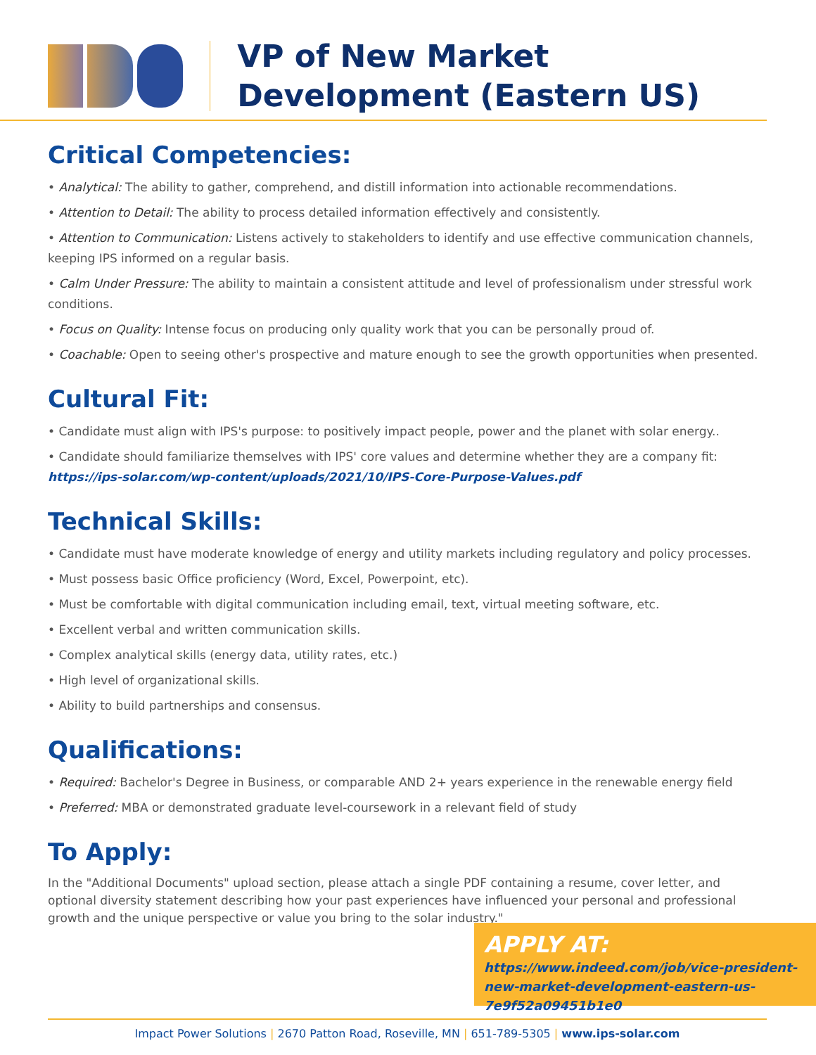VP of New Market Development (Eastern US)
Critical Competencies:
• Analytical: The ability to gather, comprehend, and distill information into actionable recommendations.
• Attention to Detail: The ability to process detailed information effectively and consistently.
• Attention to Communication: Listens actively to stakeholders to identify and use effective communication channels, keeping IPS informed on a regular basis.
• Calm Under Pressure: The ability to maintain a consistent attitude and level of professionalism under stressful work conditions.
• Focus on Quality: Intense focus on producing only quality work that you can be personally proud of.
• Coachable: Open to seeing other's prospective and mature enough to see the growth opportunities when presented.
Cultural Fit:
• Candidate must align with IPS's purpose: to positively impact people, power and the planet with solar energy..
• Candidate should familiarize themselves with IPS' core values and determine whether they are a company fit: https://ips-solar.com/wp-content/uploads/2021/10/IPS-Core-Purpose-Values.pdf
Technical Skills:
• Candidate must have moderate knowledge of energy and utility markets including regulatory and policy processes.
• Must possess basic Office proficiency (Word, Excel, Powerpoint, etc).
• Must be comfortable with digital communication including email, text, virtual meeting software, etc.
• Excellent verbal and written communication skills.
• Complex analytical skills (energy data, utility rates, etc.)
• High level of organizational skills.
• Ability to build partnerships and consensus.
Qualifications:
• Required: Bachelor's Degree in Business, or comparable AND 2+ years experience in the renewable energy field
• Preferred: MBA or demonstrated graduate level-coursework in a relevant field of study
To Apply:
In the "Additional Documents" upload section, please attach a single PDF containing a resume, cover letter, and optional diversity statement describing how your past experiences have influenced your personal and professional growth and the unique perspective or value you bring to the solar industry."
APPLY AT: https://www.indeed.com/job/vice-president-new-market-development-eastern-us-7e9f52a09451b1e0
Impact Power Solutions | 2670 Patton Road, Roseville, MN | 651-789-5305 | www.ips-solar.com